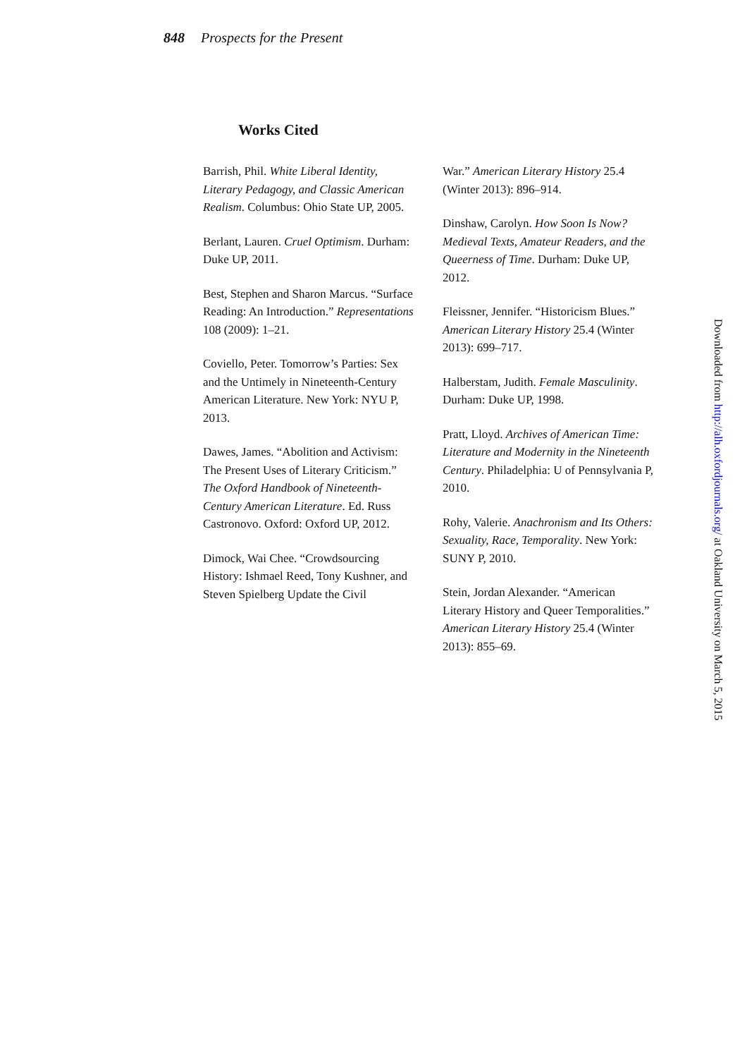848 Prospects for the Present
Works Cited
Barrish, Phil. White Liberal Identity, Literary Pedagogy, and Classic American Realism. Columbus: Ohio State UP, 2005.
Berlant, Lauren. Cruel Optimism. Durham: Duke UP, 2011.
Best, Stephen and Sharon Marcus. “Surface Reading: An Introduction.” Representations 108 (2009): 1–21.
Coviello, Peter. Tomorrow’s Parties: Sex and the Untimely in Nineteenth-Century American Literature. New York: NYU P, 2013.
Dawes, James. “Abolition and Activism: The Present Uses of Literary Criticism.” The Oxford Handbook of Nineteenth-Century American Literature. Ed. Russ Castronovo. Oxford: Oxford UP, 2012.
Dimock, Wai Chee. “Crowdsourcing History: Ishmael Reed, Tony Kushner, and Steven Spielberg Update the Civil
War.” American Literary History 25.4 (Winter 2013): 896–914.
Dinshaw, Carolyn. How Soon Is Now? Medieval Texts, Amateur Readers, and the Queerness of Time. Durham: Duke UP, 2012.
Fleissner, Jennifer. “Historicism Blues.” American Literary History 25.4 (Winter 2013): 699–717.
Halberstam, Judith. Female Masculinity. Durham: Duke UP, 1998.
Pratt, Lloyd. Archives of American Time: Literature and Modernity in the Nineteenth Century. Philadelphia: U of Pennsylvania P, 2010.
Rohy, Valerie. Anachronism and Its Others: Sexuality, Race, Temporality. New York: SUNY P, 2010.
Stein, Jordan Alexander. “American Literary History and Queer Temporalities.” American Literary History 25.4 (Winter 2013): 855–69.
Downloaded from http://alh.oxfordjournals.org/ at Oakland University on March 5, 2015